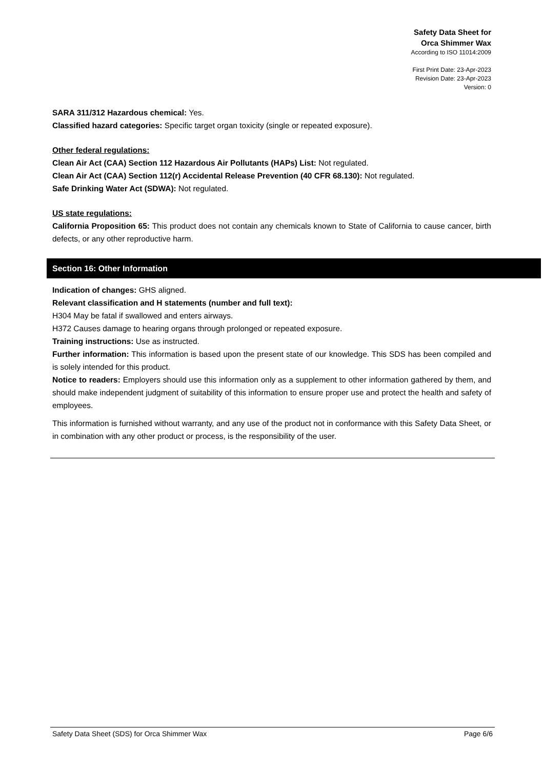Safety Data Sheet for
Orca Shimmer Wax
According to ISO 11014:2009
First Print Date: 23-Apr-2023
Revision Date: 23-Apr-2023
Version: 0
SARA 311/312 Hazardous chemical: Yes.
Classified hazard categories: Specific target organ toxicity (single or repeated exposure).
Other federal regulations:
Clean Air Act (CAA) Section 112 Hazardous Air Pollutants (HAPs) List: Not regulated.
Clean Air Act (CAA) Section 112(r) Accidental Release Prevention (40 CFR 68.130): Not regulated.
Safe Drinking Water Act (SDWA): Not regulated.
US state regulations:
California Proposition 65: This product does not contain any chemicals known to State of California to cause cancer, birth defects, or any other reproductive harm.
Section 16: Other Information
Indication of changes: GHS aligned.
Relevant classification and H statements (number and full text):
H304 May be fatal if swallowed and enters airways.
H372 Causes damage to hearing organs through prolonged or repeated exposure.
Training instructions: Use as instructed.
Further information: This information is based upon the present state of our knowledge. This SDS has been compiled and is solely intended for this product.
Notice to readers: Employers should use this information only as a supplement to other information gathered by them, and should make independent judgment of suitability of this information to ensure proper use and protect the health and safety of employees.
This information is furnished without warranty, and any use of the product not in conformance with this Safety Data Sheet, or in combination with any other product or process, is the responsibility of the user.
Safety Data Sheet (SDS) for Orca Shimmer Wax Page 6/6